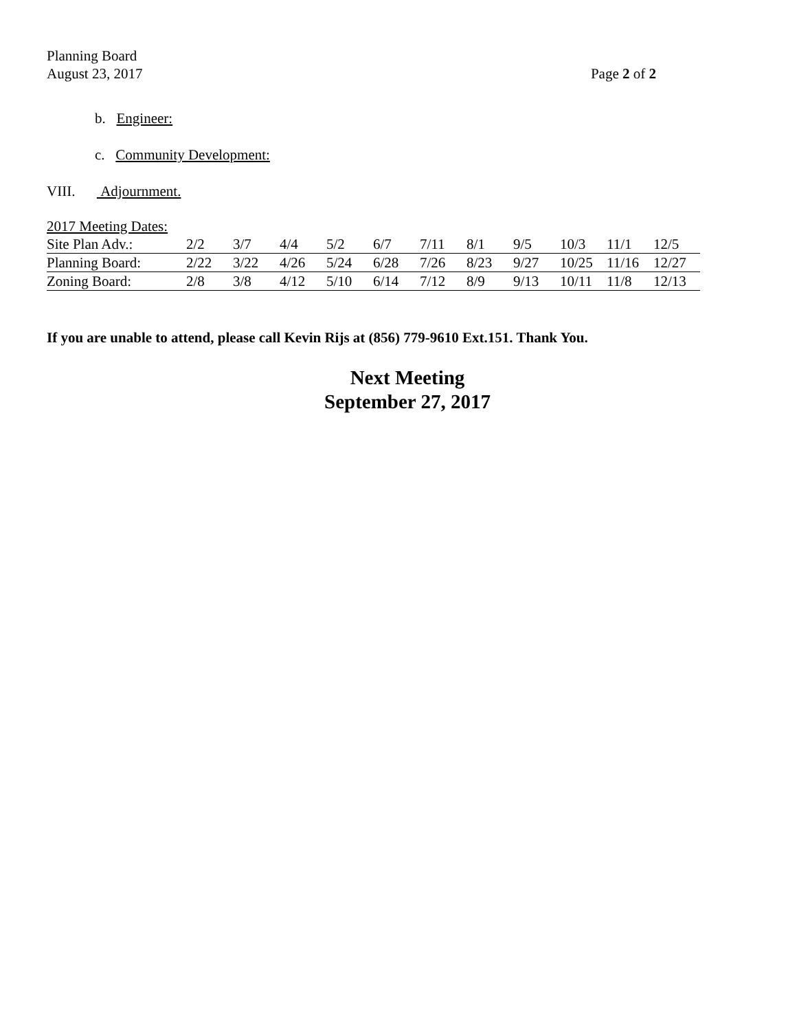Planning Board
August 23, 2017
Page 2 of 2
b. Engineer:
c. Community Development:
VIII. Adjournment.
2017 Meeting Dates:
| Site Plan Adv.: | 2/2 | 3/7 | 4/4 | 5/2 | 6/7 | 7/11 | 8/1 | 9/5 | 10/3 | 11/1 | 12/5 |
| Planning Board: | 2/22 | 3/22 | 4/26 | 5/24 | 6/28 | 7/26 | 8/23 | 9/27 | 10/25 | 11/16 | 12/27 |
| Zoning Board: | 2/8 | 3/8 | 4/12 | 5/10 | 6/14 | 7/12 | 8/9 | 9/13 | 10/11 | 11/8 | 12/13 |
If you are unable to attend, please call Kevin Rijs at (856) 779-9610 Ext.151. Thank You.
Next Meeting
September 27, 2017